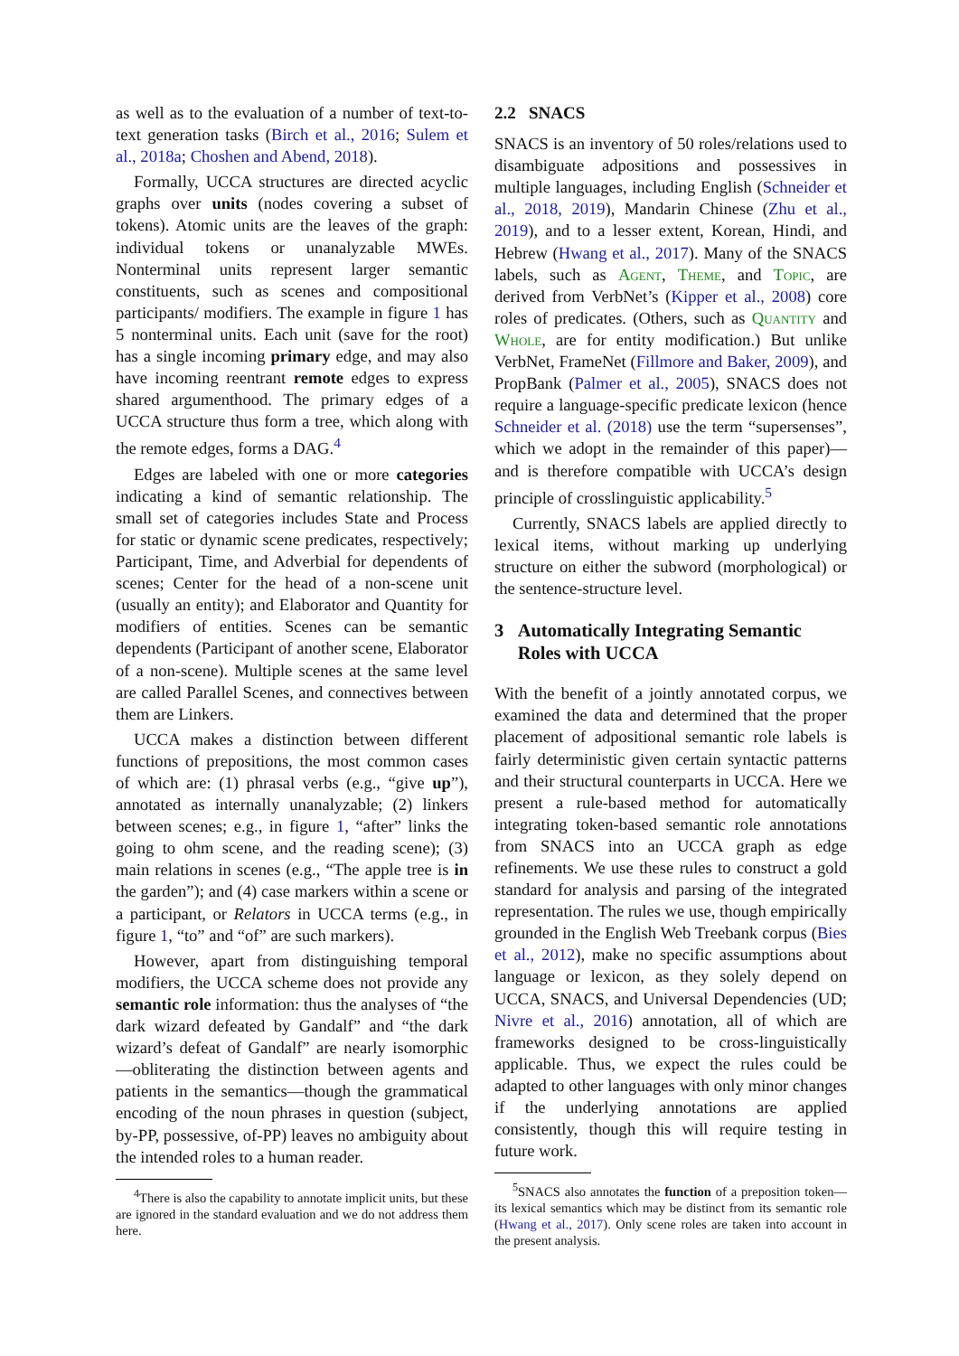as well as to the evaluation of a number of text-to-text generation tasks (Birch et al., 2016; Sulem et al., 2018a; Choshen and Abend, 2018).
Formally, UCCA structures are directed acyclic graphs over units (nodes covering a subset of tokens). Atomic units are the leaves of the graph: individual tokens or unanalyzable MWEs. Nonterminal units represent larger semantic constituents, such as scenes and compositional participants/ modifiers. The example in figure 1 has 5 nonterminal units. Each unit (save for the root) has a single incoming primary edge, and may also have incoming reentrant remote edges to express shared argumenthood. The primary edges of a UCCA structure thus form a tree, which along with the remote edges, forms a DAG.<sup>4</sup>
Edges are labeled with one or more categories indicating a kind of semantic relationship. The small set of categories includes State and Process for static or dynamic scene predicates, respectively; Participant, Time, and Adverbial for dependents of scenes; Center for the head of a non-scene unit (usually an entity); and Elaborator and Quantity for modifiers of entities. Scenes can be semantic dependents (Participant of another scene, Elaborator of a non-scene). Multiple scenes at the same level are called Parallel Scenes, and connectives between them are Linkers.
UCCA makes a distinction between different functions of prepositions, the most common cases of which are: (1) phrasal verbs (e.g., “give up”), annotated as internally unanalyzable; (2) linkers between scenes; e.g., in figure 1, “after” links the going to ohm scene, and the reading scene); (3) main relations in scenes (e.g., “The apple tree is in the garden”); and (4) case markers within a scene or a participant, or Relators in UCCA terms (e.g., in figure 1, “to” and “of” are such markers).
However, apart from distinguishing temporal modifiers, the UCCA scheme does not provide any semantic role information: thus the analyses of “the dark wizard defeated by Gandalf” and “the dark wizard’s defeat of Gandalf” are nearly isomorphic—obliterating the distinction between agents and patients in the semantics—though the grammatical encoding of the noun phrases in question (subject, by-PP, possessive, of-PP) leaves no ambiguity about the intended roles to a human reader.
<sup>4</sup> There is also the capability to annotate implicit units, but these are ignored in the standard evaluation and we do not address them here.
2.2 SNACS
SNACS is an inventory of 50 roles/relations used to disambiguate adpositions and possessives in multiple languages, including English (Schneider et al., 2018, 2019), Mandarin Chinese (Zhu et al., 2019), and to a lesser extent, Korean, Hindi, and Hebrew (Hwang et al., 2017). Many of the SNACS labels, such as Agent, Theme, and Topic, are derived from VerbNet’s (Kipper et al., 2008) core roles of predicates. (Others, such as Quantity and Whole, are for entity modification.) But unlike VerbNet, FrameNet (Fillmore and Baker, 2009), and PropBank (Palmer et al., 2005), SNACS does not require a language-specific predicate lexicon (hence Schneider et al. (2018) use the term “supersenses”, which we adopt in the remainder of this paper)—and is therefore compatible with UCCA’s design principle of crosslinguistic applicability.<sup>5</sup>
Currently, SNACS labels are applied directly to lexical items, without marking up underlying structure on either the subword (morphological) or the sentence-structure level.
3 Automatically Integrating Semantic
Roles with UCCA
With the benefit of a jointly annotated corpus, we examined the data and determined that the proper placement of adpositional semantic role labels is fairly deterministic given certain syntactic patterns and their structural counterparts in UCCA. Here we present a rule-based method for automatically integrating token-based semantic role annotations from SNACS into an UCCA graph as edge refinements. We use these rules to construct a gold standard for analysis and parsing of the integrated representation. The rules we use, though empirically grounded in the English Web Treebank corpus (Bies et al., 2012), make no specific assumptions about language or lexicon, as they solely depend on UCCA, SNACS, and Universal Dependencies (UD; Nivre et al., 2016) annotation, all of which are frameworks designed to be cross-linguistically applicable. Thus, we expect the rules could be adapted to other languages with only minor changes if the underlying annotations are applied consistently, though this will require testing in future work.
<sup>5</sup> SNACS also annotates the function of a preposition token—its lexical semantics which may be distinct from its semantic role (Hwang et al., 2017). Only scene roles are taken into account in the present analysis.